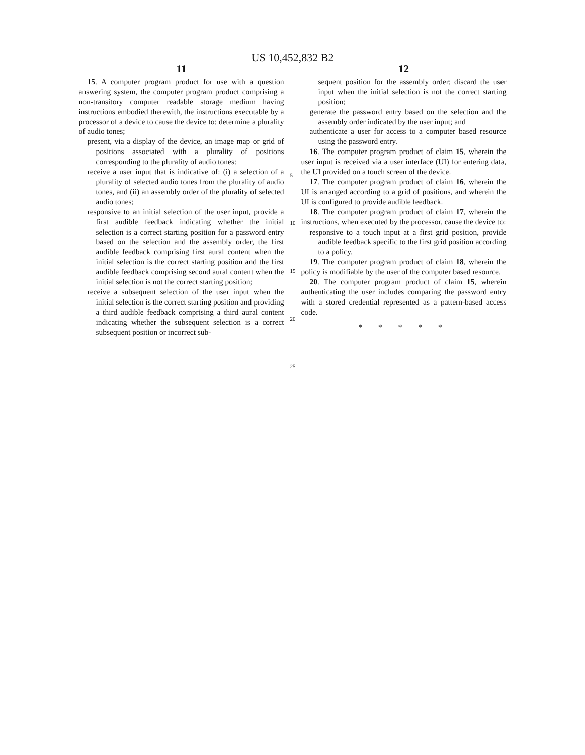US 10,452,832 B2
11
15. A computer program product for use with a question answering system, the computer program product comprising a non-transitory computer readable storage medium having instructions embodied therewith, the instructions executable by a processor of a device to cause the device to: determine a plurality of audio tones;
present, via a display of the device, an image map or grid of positions associated with a plurality of positions corresponding to the plurality of audio tones:
receive a user input that is indicative of: (i) a selection of a plurality of selected audio tones from the plurality of audio tones, and (ii) an assembly order of the plurality of selected audio tones;
responsive to an initial selection of the user input, provide a first audible feedback indicating whether the initial selection is a correct starting position for a password entry based on the selection and the assembly order, the first audible feedback comprising first aural content when the initial selection is the correct starting position and the first audible feedback comprising second aural content when the initial selection is not the correct starting position;
receive a subsequent selection of the user input when the initial selection is the correct starting position and providing a third audible feedback comprising a third aural content indicating whether the subsequent selection is a correct subsequent position or incorrect sub-
5
10
15
20
25
12
sequent position for the assembly order; discard the user input when the initial selection is not the correct starting position;
generate the password entry based on the selection and the assembly order indicated by the user input; and
authenticate a user for access to a computer based resource using the password entry.
16. The computer program product of claim 15, wherein the user input is received via a user interface (UI) for entering data, the UI provided on a touch screen of the device.
17. The computer program product of claim 16, wherein the UI is arranged according to a grid of positions, and wherein the UI is configured to provide audible feedback.
18. The computer program product of claim 17, wherein the instructions, when executed by the processor, cause the device to:
responsive to a touch input at a first grid position, provide audible feedback specific to the first grid position according to a policy.
19. The computer program product of claim 18, wherein the policy is modifiable by the user of the computer based resource.
20. The computer program product of claim 15, wherein authenticating the user includes comparing the password entry with a stored credential represented as a pattern-based access code.
* * * * *